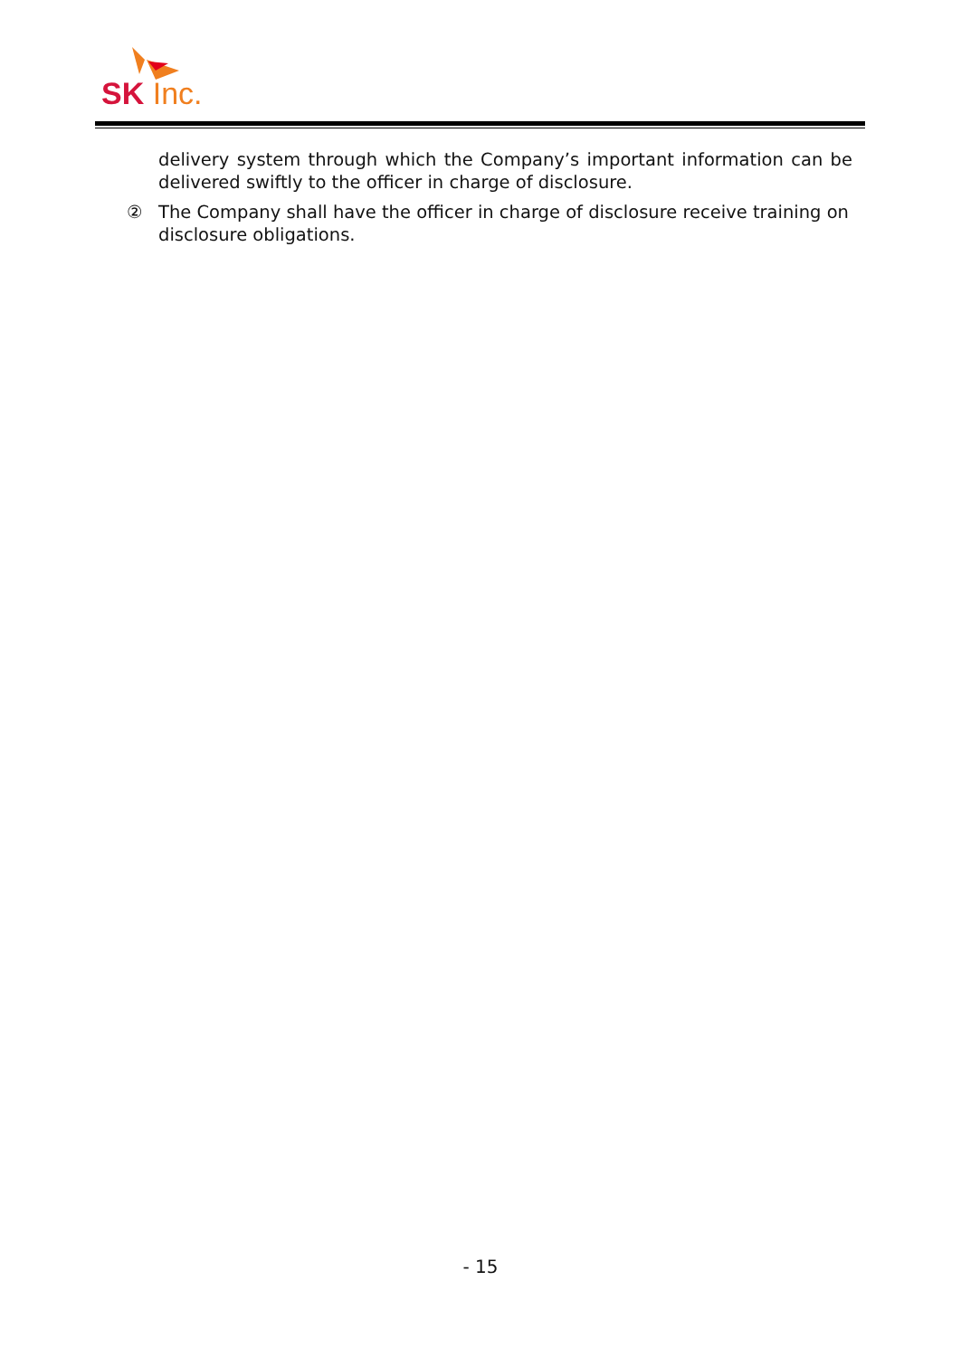SK Inc.
delivery system through which the Company’s important information can be delivered swiftly to the officer in charge of disclosure.
② The Company shall have the officer in charge of disclosure receive training on disclosure obligations.
- 15